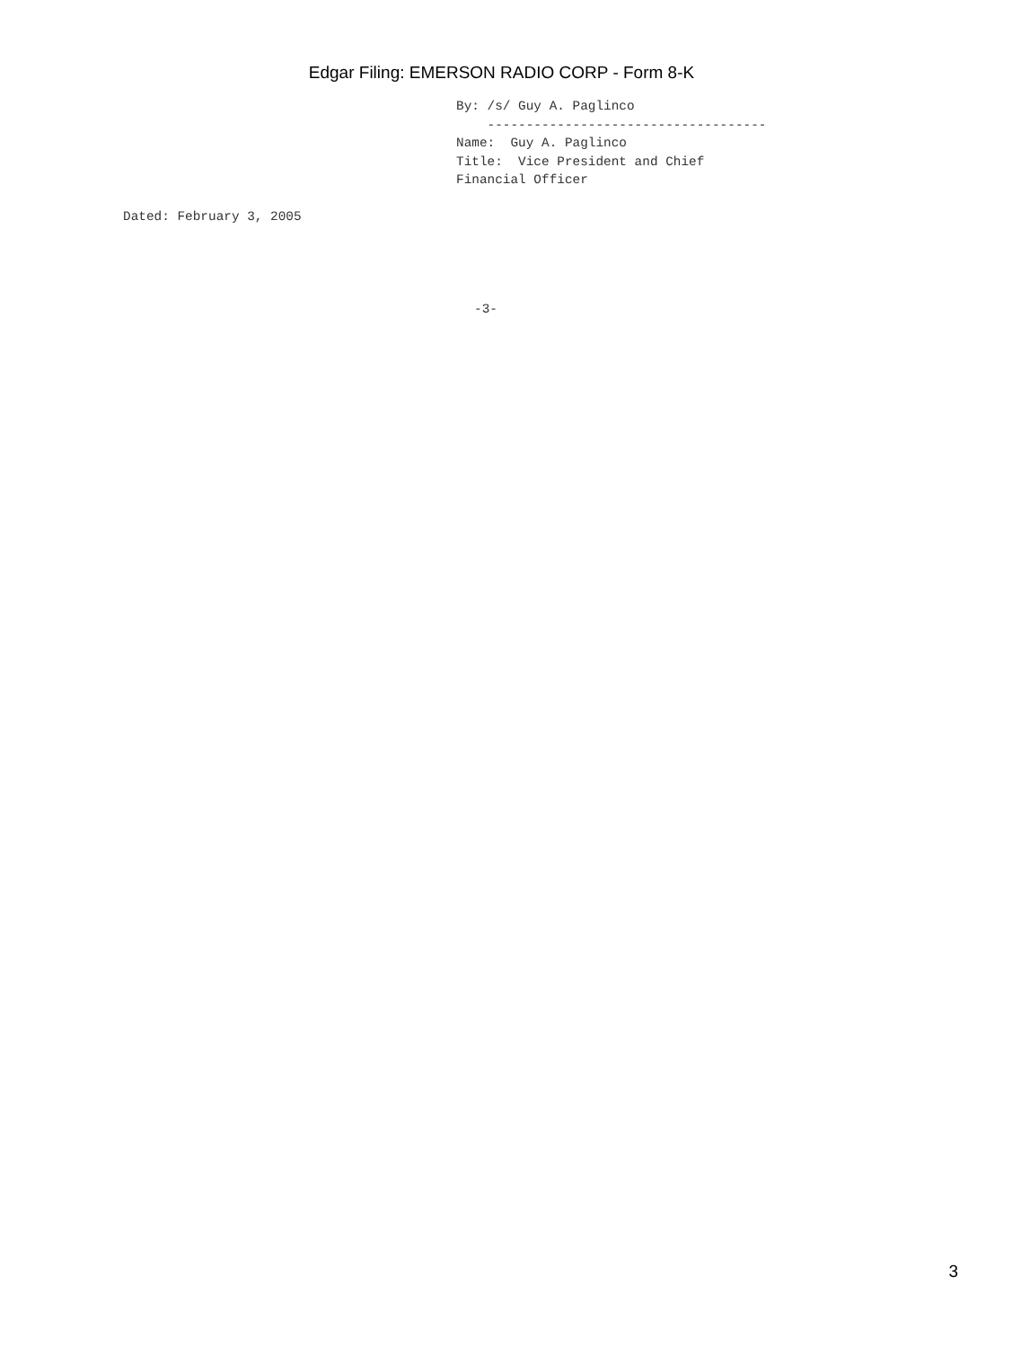Edgar Filing: EMERSON RADIO CORP - Form 8-K
By: /s/ Guy A. Paglinco
    ------------------------------------
Name:  Guy A. Paglinco
Title:  Vice President and Chief
Financial Officer
Dated: February 3, 2005
-3-
3